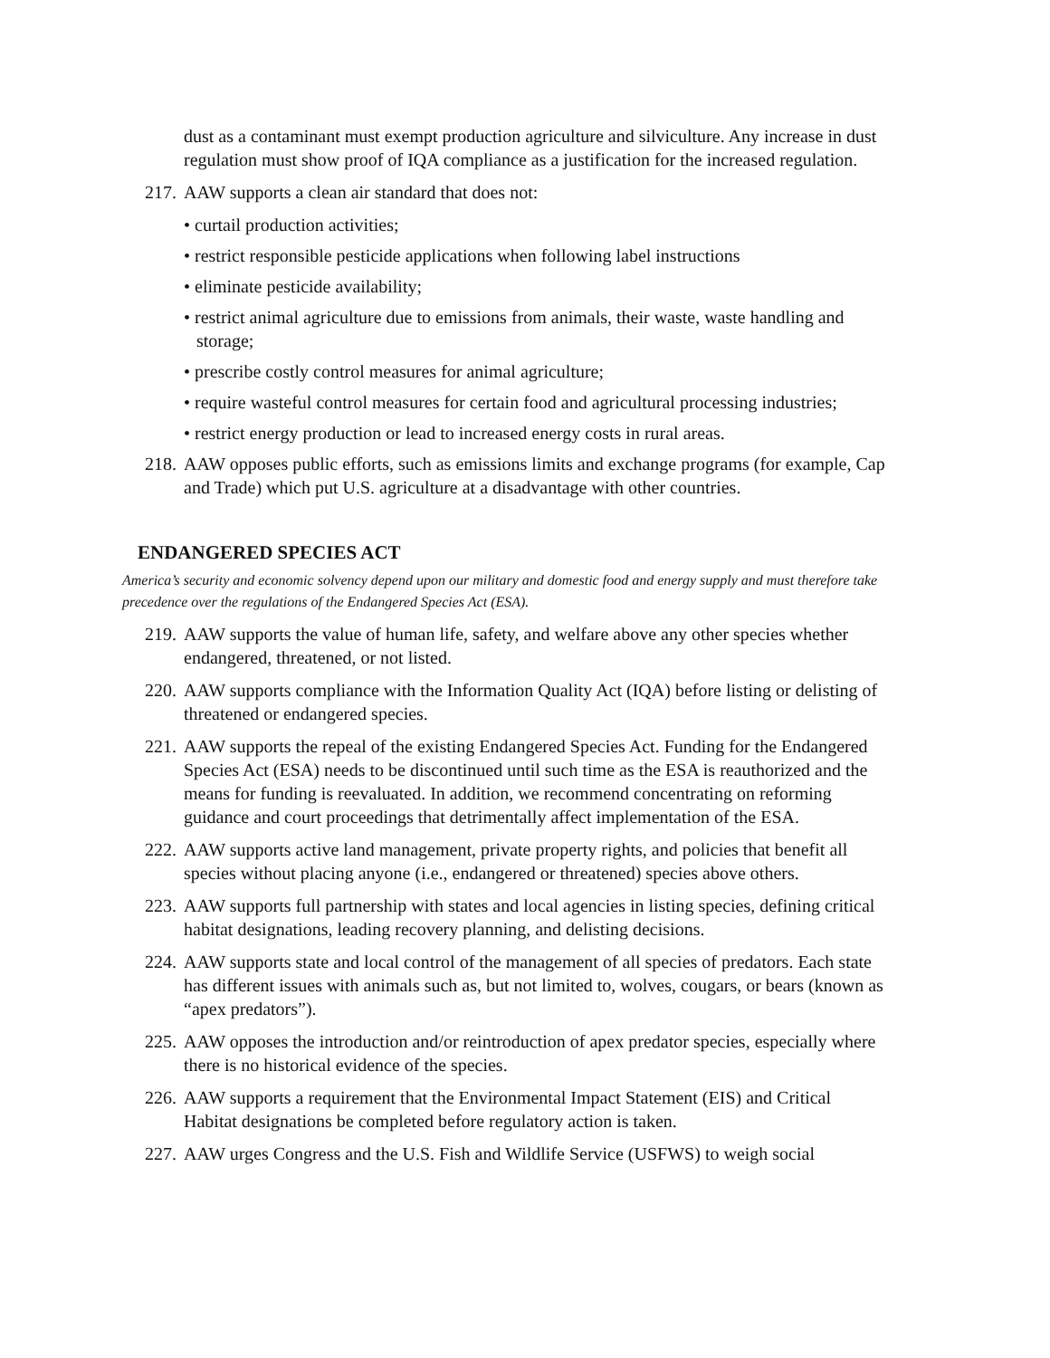dust as a contaminant must exempt production agriculture and silviculture. Any increase in dust regulation must show proof of IQA compliance as a justification for the increased regulation.
217. AAW supports a clean air standard that does not:
• curtail production activities;
• restrict responsible pesticide applications when following label instructions
• eliminate pesticide availability;
• restrict animal agriculture due to emissions from animals, their waste, waste handling and storage;
• prescribe costly control measures for animal agriculture;
• require wasteful control measures for certain food and agricultural processing industries;
• restrict energy production or lead to increased energy costs in rural areas.
218. AAW opposes public efforts, such as emissions limits and exchange programs (for example, Cap and Trade) which put U.S. agriculture at a disadvantage with other countries.
ENDANGERED SPECIES ACT
America’s security and economic solvency depend upon our military and domestic food and energy supply and must therefore take precedence over the regulations of the Endangered Species Act (ESA).
219. AAW supports the value of human life, safety, and welfare above any other species whether endangered, threatened, or not listed.
220. AAW supports compliance with the Information Quality Act (IQA) before listing or delisting of threatened or endangered species.
221. AAW supports the repeal of the existing Endangered Species Act. Funding for the Endangered Species Act (ESA) needs to be discontinued until such time as the ESA is reauthorized and the means for funding is reevaluated. In addition, we recommend concentrating on reforming guidance and court proceedings that detrimentally affect implementation of the ESA.
222. AAW supports active land management, private property rights, and policies that benefit all species without placing anyone (i.e., endangered or threatened) species above others.
223. AAW supports full partnership with states and local agencies in listing species, defining critical habitat designations, leading recovery planning, and delisting decisions.
224. AAW supports state and local control of the management of all species of predators. Each state has different issues with animals such as, but not limited to, wolves, cougars, or bears (known as “apex predators”).
225. AAW opposes the introduction and/or reintroduction of apex predator species, especially where there is no historical evidence of the species.
226. AAW supports a requirement that the Environmental Impact Statement (EIS) and Critical Habitat designations be completed before regulatory action is taken.
227. AAW urges Congress and the U.S. Fish and Wildlife Service (USFWS) to weigh social